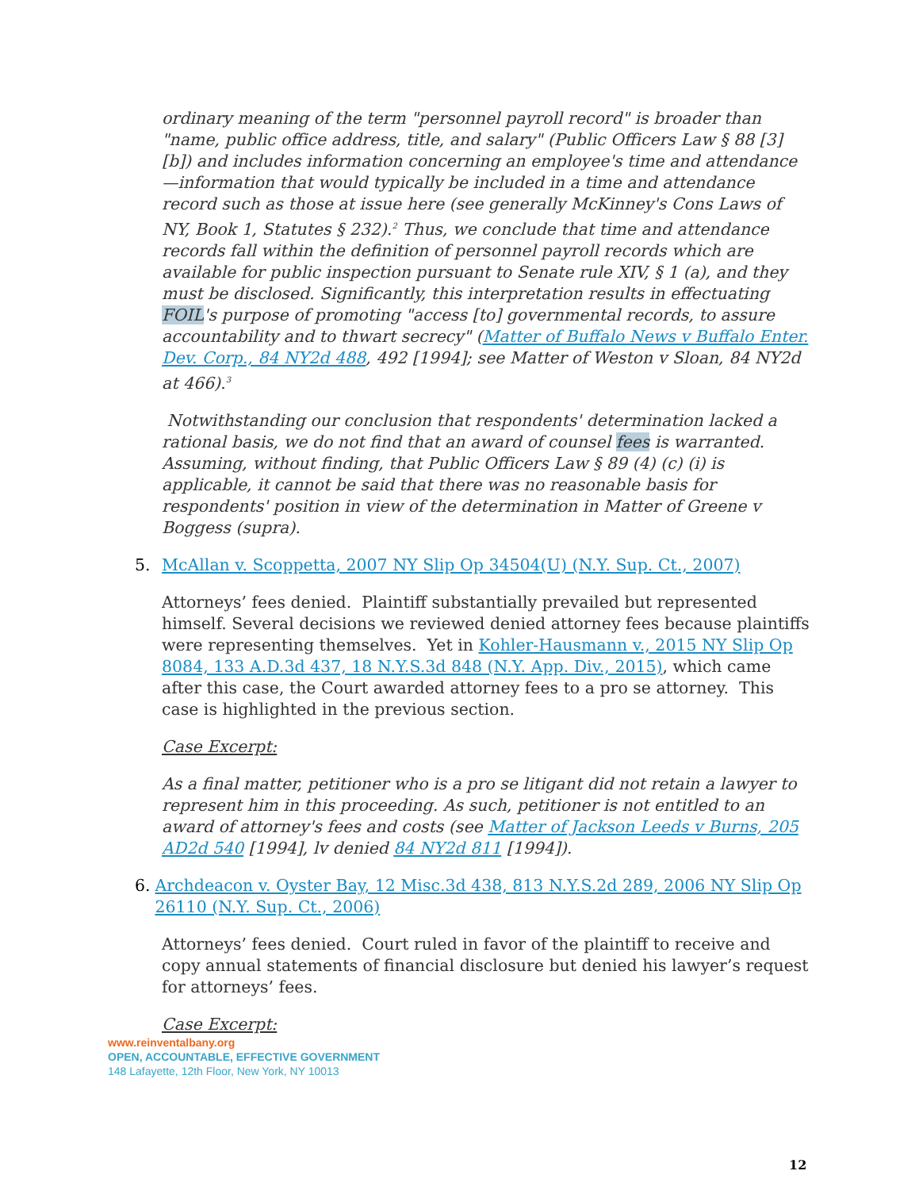ordinary meaning of the term "personnel payroll record" is broader than "name, public office address, title, and salary" (Public Officers Law § 88 [3] [b]) and includes information concerning an employee's time and attendance—information that would typically be included in a time and attendance record such as those at issue here (see generally McKinney's Cons Laws of NY, Book 1, Statutes § 232).<sup>2</sup> Thus, we conclude that time and attendance records fall within the definition of personnel payroll records which are available for public inspection pursuant to Senate rule XIV, § 1 (a), and they must be disclosed. Significantly, this interpretation results in effectuating FOIL's purpose of promoting "access [to] governmental records, to assure accountability and to thwart secrecy" (Matter of Buffalo News v Buffalo Enter. Dev. Corp., 84 NY2d 488, 492 [1994]; see Matter of Weston v Sloan, 84 NY2d at 466).<sup>3</sup>
Notwithstanding our conclusion that respondents' determination lacked a rational basis, we do not find that an award of counsel fees is warranted. Assuming, without finding, that Public Officers Law § 89 (4) (c) (i) is applicable, it cannot be said that there was no reasonable basis for respondents' position in view of the determination in Matter of Greene v Boggess (supra).
5. McAllan v. Scoppetta, 2007 NY Slip Op 34504(U) (N.Y. Sup. Ct., 2007)
Attorneys’ fees denied. Plaintiff substantially prevailed but represented himself. Several decisions we reviewed denied attorney fees because plaintiffs were representing themselves. Yet in Kohler-Hausmann v., 2015 NY Slip Op 8084, 133 A.D.3d 437, 18 N.Y.S.3d 848 (N.Y. App. Div., 2015), which came after this case, the Court awarded attorney fees to a pro se attorney. This case is highlighted in the previous section.
Case Excerpt:
As a final matter, petitioner who is a pro se litigant did not retain a lawyer to represent him in this proceeding. As such, petitioner is not entitled to an award of attorney's fees and costs (see Matter of Jackson Leeds v Burns, 205 AD2d 540 [1994], lv denied 84 NY2d 811 [1994]).
6. Archdeacon v. Oyster Bay, 12 Misc.3d 438, 813 N.Y.S.2d 289, 2006 NY Slip Op 26110 (N.Y. Sup. Ct., 2006)
Attorneys’ fees denied. Court ruled in favor of the plaintiff to receive and copy annual statements of financial disclosure but denied his lawyer’s request for attorneys’ fees.
Case Excerpt:
www.reinventalbany.org
OPEN, ACCOUNTABLE, EFFECTIVE GOVERNMENT
148 Lafayette, 12th Floor, New York, NY 10013
12